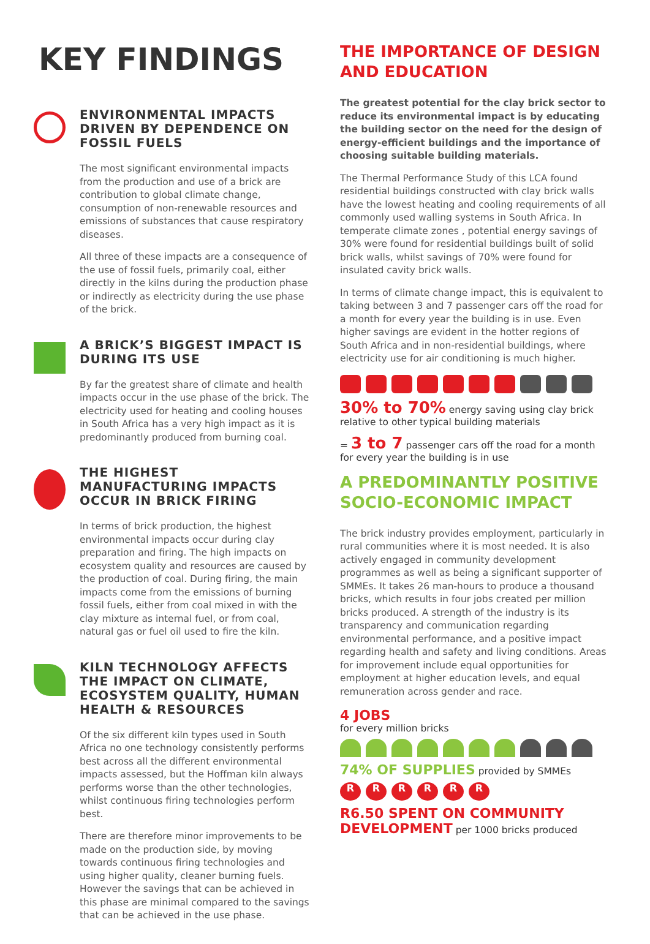KEY FINDINGS
ENVIRONMENTAL IMPACTS DRIVEN BY DEPENDENCE ON FOSSIL FUELS
The most significant environmental impacts from the production and use of a brick are contribution to global climate change, consumption of non-renewable resources and emissions of substances that cause respiratory diseases.
All three of these impacts are a consequence of the use of fossil fuels, primarily coal, either directly in the kilns during the production phase or indirectly as electricity during the use phase of the brick.
A BRICK’S BIGGEST IMPACT IS DURING ITS USE
By far the greatest share of climate and health impacts occur in the use phase of the brick. The electricity used for heating and cooling houses in South Africa has a very high impact as it is predominantly produced from burning coal.
THE HIGHEST MANUFACTURING IMPACTS OCCUR IN BRICK FIRING
In terms of brick production, the highest environmental impacts occur during clay preparation and firing. The high impacts on ecosystem quality and resources are caused by the production of coal. During firing, the main impacts come from the emissions of burning fossil fuels, either from coal mixed in with the clay mixture as internal fuel, or from coal, natural gas or fuel oil used to fire the kiln.
KILN TECHNOLOGY AFFECTS THE IMPACT ON CLIMATE, ECOSYSTEM QUALITY, HUMAN HEALTH & RESOURCES
Of the six different kiln types used in South Africa no one technology consistently performs best across all the different environmental impacts assessed, but the Hoffman kiln always performs worse than the other technologies, whilst continuous firing technologies perform best.
There are therefore minor improvements to be made on the production side, by moving towards continuous firing technologies and using higher quality, cleaner burning fuels. However the savings that can be achieved in this phase are minimal compared to the savings that can be achieved in the use phase.
THE IMPORTANCE OF DESIGN AND EDUCATION
The greatest potential for the clay brick sector to reduce its environmental impact is by educating the building sector on the need for the design of energy-efficient buildings and the importance of choosing suitable building materials.
The Thermal Performance Study of this LCA found residential buildings constructed with clay brick walls have the lowest heating and cooling requirements of all commonly used walling systems in South Africa. In temperate climate zones , potential energy savings of 30% were found for residential buildings built of solid brick walls, whilst savings of 70% were found for insulated cavity brick walls.
In terms of climate change impact, this is equivalent to taking between 3 and 7 passenger cars off the road for a month for every year the building is in use. Even higher savings are evident in the hotter regions of South Africa and in non-residential buildings, where electricity use for air conditioning is much higher.
30% to 70% energy saving using clay brick relative to other typical building materials
= 3 to 7 passenger cars off the road for a month for every year the building is in use
A PREDOMINANTLY POSITIVE SOCIO-ECONOMIC IMPACT
The brick industry provides employment, particularly in rural communities where it is most needed. It is also actively engaged in community development programmes as well as being a significant supporter of SMMEs. It takes 26 man-hours to produce a thousand bricks, which results in four jobs created per million bricks produced. A strength of the industry is its transparency and communication regarding environmental performance, and a positive impact regarding health and safety and living conditions. Areas for improvement include equal opportunities for employment at higher education levels, and equal remuneration across gender and race.
4 JOBS
for every million bricks
74% OF SUPPLIES provided by SMMEs
RRRRRR
R6.50 SPENT ON COMMUNITY DEVELOPMENT per 1000 bricks produced